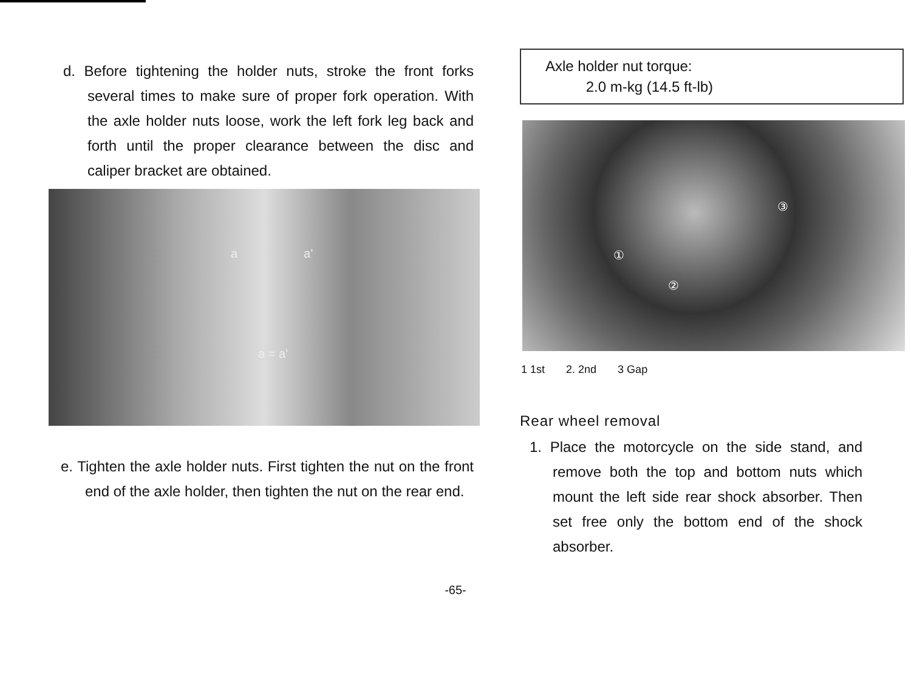d. Before tightening the holder nuts, stroke the front forks several times to make sure of proper fork operation. With the axle holder nuts loose, work the left fork leg back and forth until the proper clearance between the disc and caliper bracket are obtained.
a a’
a = a’
e. Tighten the axle holder nuts. First tighten the nut on the front end of the axle holder, then tighten the nut on the rear end.
Axle holder nut torque:
2.0 m-kg (14.5 ft-lb)
①
②
③
1 1st 2. 2nd 3 Gap
Rear wheel removal
1. Place the motorcycle on the side stand, and remove both the top and bottom nuts which mount the left side rear shock absorber. Then set free only the bottom end of the shock absorber.
-65-